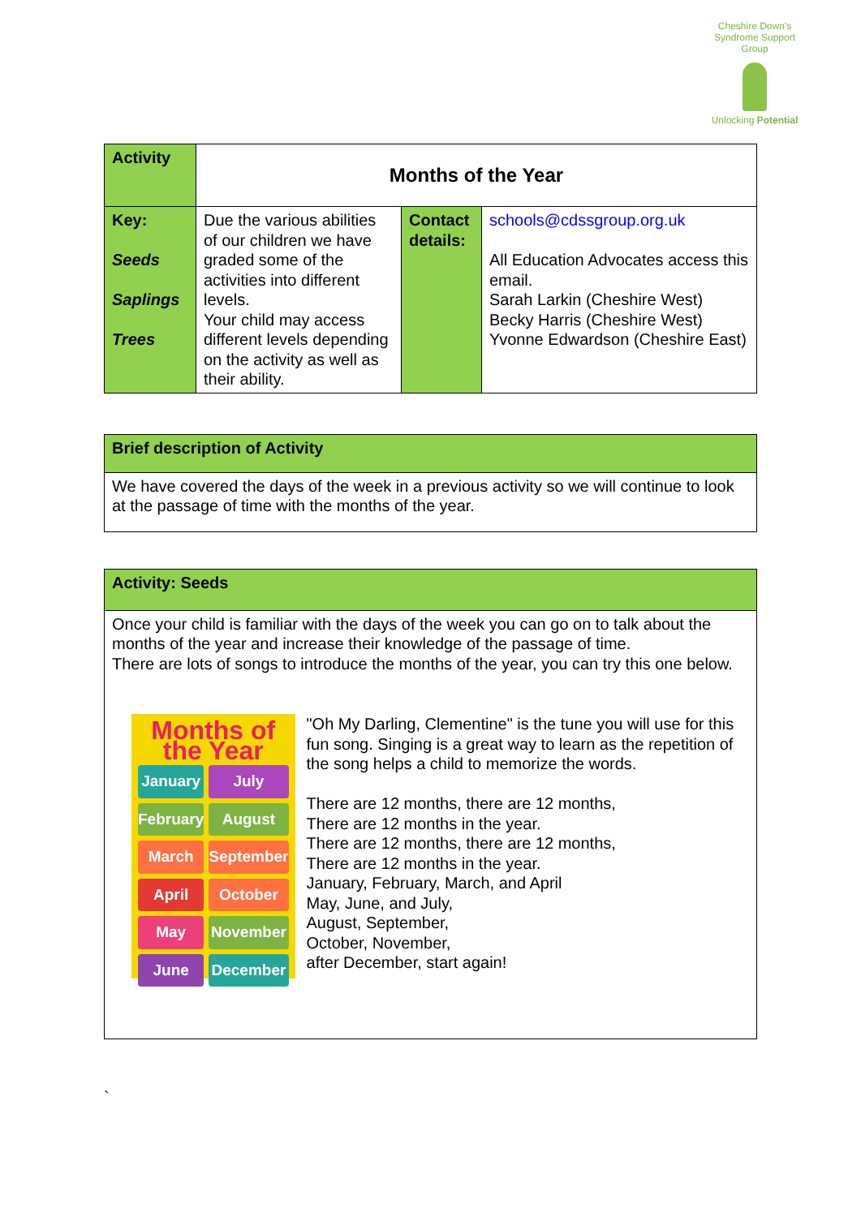Cheshire Down's Syndrome Support Group
Unlocking Potential
| Activity | Months of the Year | | |
| Key: Seeds Saplings Trees | Due the various abilities of our children we have graded some of the activities into different levels. Your child may access different levels depending on the activity as well as their ability. | Contact details: | schools@cdssgroup.org.uk All Education Advocates access this email. Sarah Larkin (Cheshire West) Becky Harris (Cheshire West) Yvonne Edwardson (Cheshire East) |
| Brief description of Activity |
| We have covered the days of the week in a previous activity so we will continue to look at the passage of time with the months of the year. |
| Activity: Seeds |
| Once your child is familiar with the days of the week you can go on to talk about the months of the year and increase their knowledge of the passage of time. There are lots of songs to introduce the months of the year, you can try this one below. Months of the Year January July February August March September April October May November June December "Oh My Darling, Clementine" is the tune you will use for this fun song. Singing is a great way to learn as the repetition of the song helps a child to memorize the words. There are 12 months, there are 12 months, There are 12 months in the year. There are 12 months, there are 12 months, There are 12 months in the year. January, February, March, and April May, June, and July, August, September, October, November, after December, start again! |
`